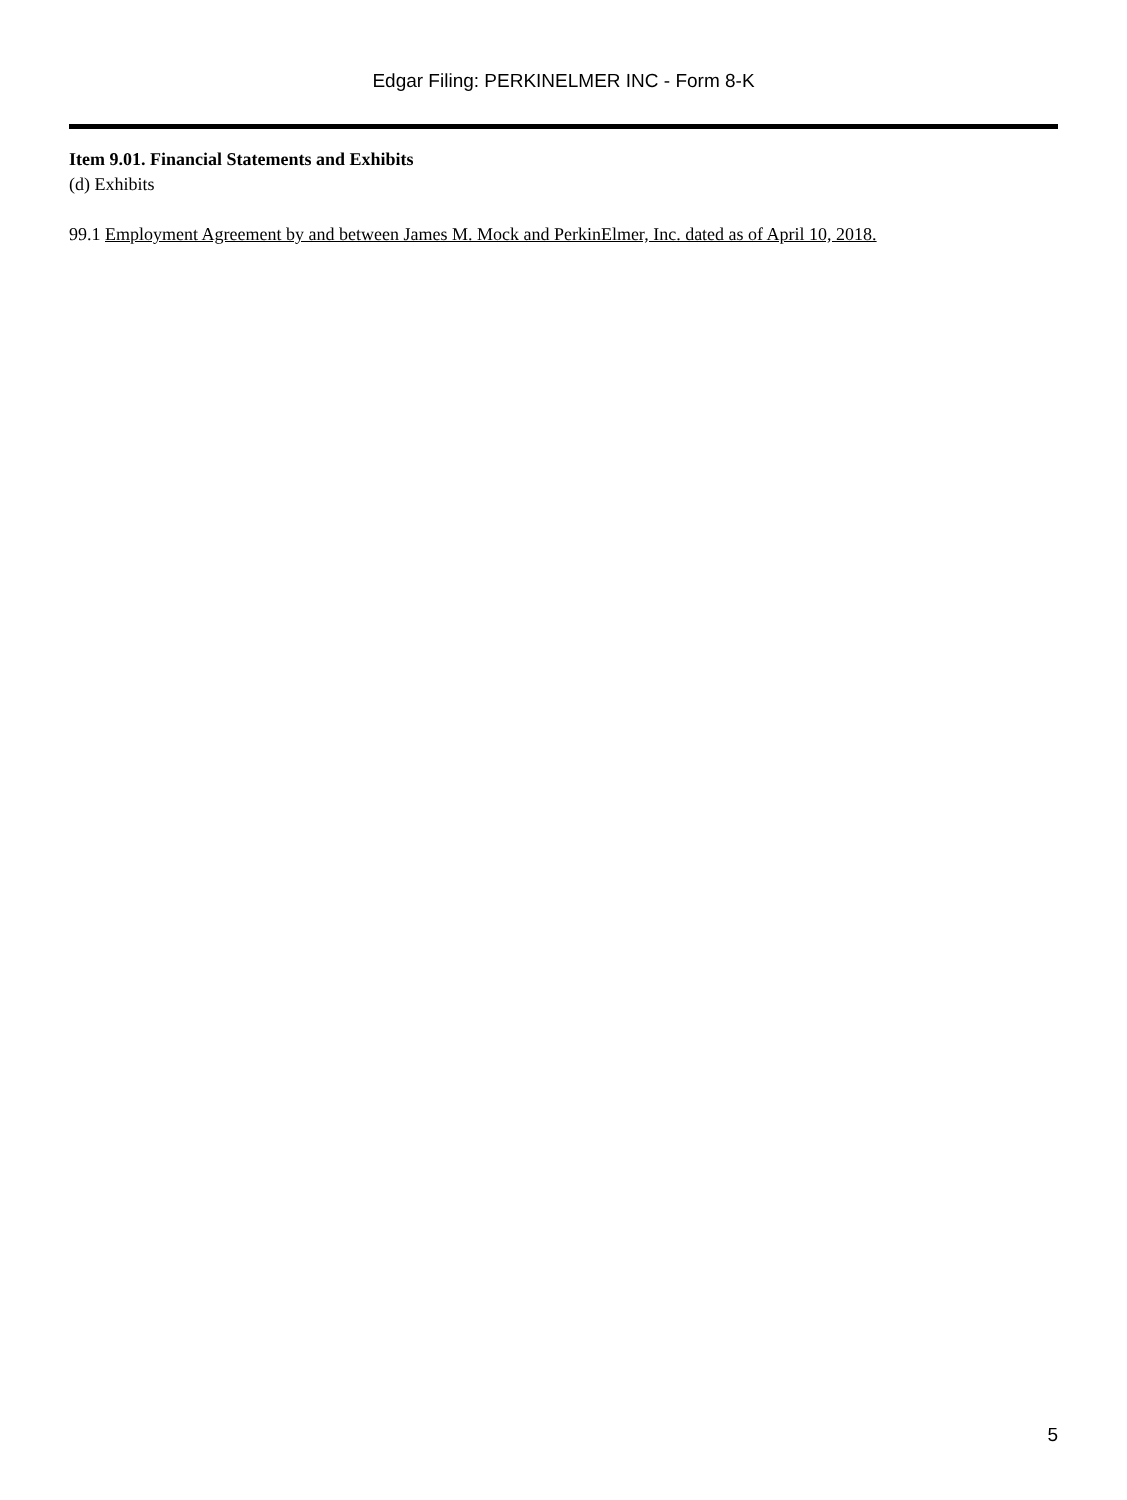Edgar Filing: PERKINELMER INC - Form 8-K
Item 9.01. Financial Statements and Exhibits
(d) Exhibits
99.1 Employment Agreement by and between James M. Mock and PerkinElmer, Inc. dated as of April 10, 2018.
5